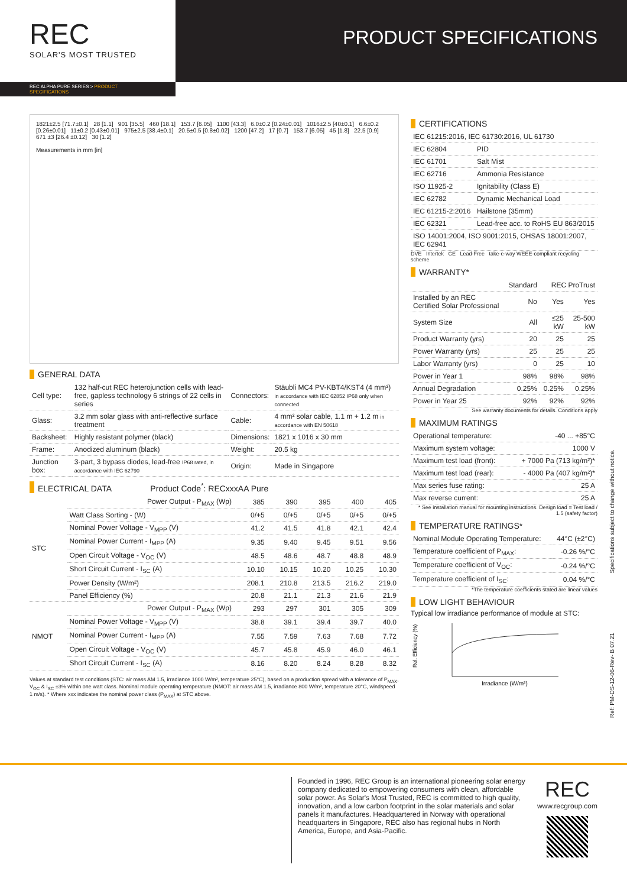REC
SOLAR'S MOST TRUSTED
PRODUCT SPECIFICATIONS
REC ALPHA PURE SERIES > PRODUCT SPECIFICATIONS
1821±2.5 [71.7±0.1] 28 [1.1] 901 [35.5] 460 [18.1] 153.7 [6.05] 1100 [43.3] 6.0±0.2 [0.24±0.01] 1016±2.5 [40±0.1] 6.6±0.2 [0.26±0.01] 11±0.2 [0.43±0.01] 975±2.5 [38.4±0.1] 20.5±0.5 [0.8±0.02] 1200 [47.2] 17 [0.7] 153.7 [6.05] 45 [1.8] 22.5 [0.9] 671 ±3 [26.4 ±0.12] 30 [1.2]
Measurements in mm [in]
GENERAL DATA
| Cell type: | 132 half-cut REC heterojunction cells with lead-free, gapless technology 6 strings of 22 cells in series | Connectors: | Stäubli MC4 PV-KBT4/KST4 (4 mm²) in accordance with IEC 62852 IP68 only when connected |
| Glass: | 3.2 mm solar glass with anti-reflective surface treatment | Cable: | 4 mm² solar cable, 1.1 m + 1.2 m in accordance with EN 50618 |
| Backsheet: | Highly resistant polymer (black) | Dimensions: | 1821 x 1016 x 30 mm |
| Frame: | Anodized aluminum (black) | Weight: | 20.5 kg |
| Junction box: | 3-part, 3 bypass diodes, lead-free IP68 rated, in accordance with IEC 62790 | Origin: | Made in Singapore |
ELECTRICAL DATA Product Code<sup>*</sup>: RECxxxAA Pure
| STC | Power Output - P<sub>MAX</sub> (Wp) | 385 | 390 | 395 | 400 | 405 |
| | Watt Class Sorting - (W) | 0/+5 | 0/+5 | 0/+5 | 0/+5 | 0/+5 |
| | Nominal Power Voltage - V<sub>MPP</sub> (V) | 41.2 | 41.5 | 41.8 | 42.1 | 42.4 |
| | Nominal Power Current - I<sub>MPP</sub> (A) | 9.35 | 9.40 | 9.45 | 9.51 | 9.56 |
| | Open Circuit Voltage - V<sub>OC</sub> (V) | 48.5 | 48.6 | 48.7 | 48.8 | 48.9 |
| | Short Circuit Current - I<sub>SC</sub> (A) | 10.10 | 10.15 | 10.20 | 10.25 | 10.30 |
| | Power Density (W/m²) | 208.1 | 210.8 | 213.5 | 216.2 | 219.0 |
| | Panel Efficiency (%) | 20.8 | 21.1 | 21.3 | 21.6 | 21.9 |
| NMOT | Power Output - P<sub>MAX</sub> (Wp) | 293 | 297 | 301 | 305 | 309 |
| | Nominal Power Voltage - V<sub>MPP</sub> (V) | 38.8 | 39.1 | 39.4 | 39.7 | 40.0 |
| | Nominal Power Current - I<sub>MPP</sub> (A) | 7.55 | 7.59 | 7.63 | 7.68 | 7.72 |
| | Open Circuit Voltage - V<sub>OC</sub> (V) | 45.7 | 45.8 | 45.9 | 46.0 | 46.1 |
| | Short Circuit Current - I<sub>SC</sub> (A) | 8.16 | 8.20 | 8.24 | 8.28 | 8.32 |
Values at standard test conditions (STC: air mass AM 1.5, irradiance 1000 W/m², temperature 25°C), based on a production spread with a tolerance of P<sub>MAX</sub>, V<sub>OC</sub> & I<sub>SC</sub> ±3% within one watt class. Nominal module operating temperature (NMOT: air mass AM 1.5, irradiance 800 W/m², temperature 20°C, windspeed 1 m/s). * Where xxx indicates the nominal power class (P<sub>MAX</sub>) at STC above.
CERTIFICATIONS
| IEC 61215:2016, IEC 61730:2016, UL 61730 | |
| IEC 62804 | PID |
| IEC 61701 | Salt Mist |
| IEC 62716 | Ammonia Resistance |
| ISO 11925-2 | Ignitability (Class E) |
| IEC 62782 | Dynamic Mechanical Load |
| IEC 61215-2:2016 | Hailstone (35mm) |
| IEC 62321 | Lead-free acc. to RoHS EU 863/2015 |
| ISO 14001:2004, ISO 9001:2015, OHSAS 18001:2007, IEC 62941 | |
DVE Intertek CE Lead-Free take-e-way WEEE-compliant recycling scheme
WARRANTY*
| | Standard | REC ProTrust | |
| Installed by an REC Certified Solar Professional | No | Yes | Yes |
| System Size | All | ≤25 kW | 25-500 kW |
| Product Warranty (yrs) | 20 | 25 | 25 |
| Power Warranty (yrs) | 25 | 25 | 25 |
| Labor Warranty (yrs) | 0 | 25 | 10 |
| Power in Year 1 | 98% | 98% | 98% |
| Annual Degradation | 0.25% | 0.25% | 0.25% |
| Power in Year 25 | 92% | 92% | 92% |
See warranty documents for details. Conditions apply
MAXIMUM RATINGS
| Operational temperature: | -40 ... +85°C |
| Maximum system voltage: | 1000 V |
| Maximum test load (front): | + 7000 Pa (713 kg/m²)* |
| Maximum test load (rear): | - 4000 Pa (407 kg/m²)* |
| Max series fuse rating: | 25 A |
| Max reverse current: | 25 A |
* See installation manual for mounting instructions. Design load = Test load / 1.5 (safety factor)
TEMPERATURE RATINGS*
| Nominal Module Operating Temperature: | 44°C (±2°C) |
| Temperature coefficient of P<sub>MAX</sub>: | -0.26 %/°C |
| Temperature coefficient of V<sub>OC</sub>: | -0.24 %/°C |
| Temperature coefficient of I<sub>SC</sub>: | 0.04 %/°C |
*The temperature coefficients stated are linear values
LOW LIGHT BEHAVIOUR
Typical low irradiance performance of module at STC:
Rel. Efficiency (%)
Irradiance (W/m²)
Specifications subject to change without notice.
Ref: PM-DS-12-06-Rev- B 07.21
Founded in 1996, REC Group is an international pioneering solar energy company dedicated to empowering consumers with clean, affordable solar power. As Solar's Most Trusted, REC is committed to high quality, innovation, and a low carbon footprint in the solar materials and solar panels it manufactures. Headquartered in Norway with operational headquarters in Singapore, REC also has regional hubs in North America, Europe, and Asia-Pacific.
REC
www.recgroup.com